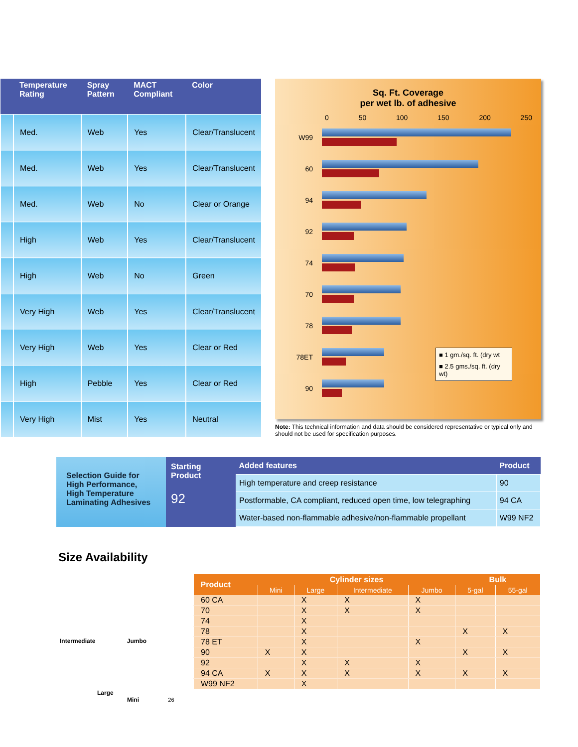| | Temperature Rating | Spray Pattern | MACT Compliant | Color |
| --- | --- | --- | --- | --- |
| | Med. | Web | Yes | Clear/Translucent |
| | Med. | Web | Yes | Clear/Translucent |
| | Med. | Web | No | Clear or Orange |
| | High | Web | Yes | Clear/Translucent |
| | High | Web | No | Green |
| | Very High | Web | Yes | Clear/Translucent |
| | Very High | Web | Yes | Clear or Red |
| | High | Pebble | Yes | Clear or Red |
| | Very High | Mist | Yes | Neutral |
Sq. Ft. Coverage
per wet lb. of adhesive
0 50 100 150 200 250
W99
60
94
92
74
70
78
78ET
90
■ 1 gm./sq. ft. (dry wt
■ 2.5 gms./sq. ft. (dry wt)
Note: This technical information and data should be considered representative or typical only and should not be used for specification purposes.
Selection Guide for High Performance, High Temperature Laminating Adhesives
Starting Product
92
| Added features | Product |
| --- | --- |
| High temperature and creep resistance | 90 |
| Postformable, CA compliant, reduced open time, low telegraphing | 94 CA |
| Water-based non-flammable adhesive/non-flammable propellant | W99 NF2 |
Size Availability
Intermediate Jumbo
Large
Mini 26
| Product | Cylinder sizes | | | | Bulk | |
| --- | --- | --- | --- | --- | --- | --- |
| | Mini | Large | Intermediate | Jumbo | 5-gal | 55-gal |
| 60 CA | | X | X | X | | |
| 70 | | X | X | X | | |
| 74 | | X | | | | |
| 78 | | X | | | X | X |
| 78 ET | | X | | X | | |
| 90 | X | X | | | X | X |
| 92 | | X | X | X | | |
| 94 CA | X | X | X | X | X | X |
| W99 NF2 | | X | | | | |